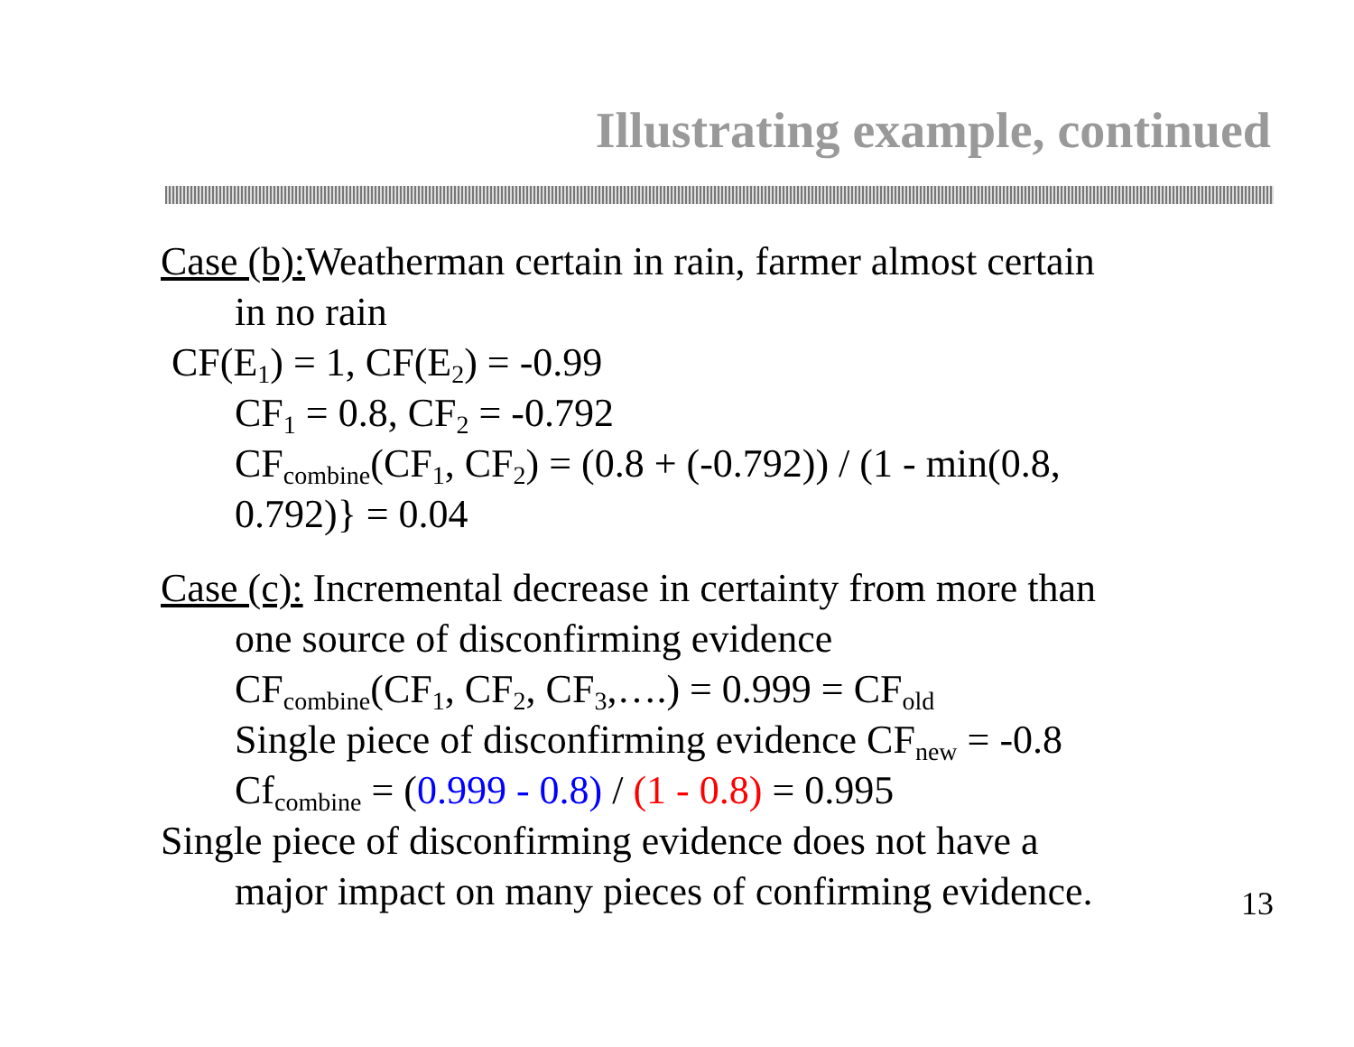Illustrating example, continued
Case (b): Weatherman certain in rain, farmer almost certain
in no rain
CF(E<sub>1</sub>) = 1, CF(E<sub>2</sub>) = -0.99
CF<sub>1</sub> = 0.8, CF<sub>2</sub> = -0.792
CF<sub>combine</sub>(CF<sub>1</sub>, CF<sub>2</sub>) = (0.8 + (-0.792)) / (1 - min(0.8,
0.792)} = 0.04
Case (c): Incremental decrease in certainty from more than
one source of disconfirming evidence
CF<sub>combine</sub>(CF<sub>1</sub>, CF<sub>2</sub>, CF<sub>3</sub>,….) = 0.999 = CF<sub>old</sub>
Single piece of disconfirming evidence CF<sub>new</sub> = -0.8
Cf<sub>combine</sub> = (0.999 - 0.8) / (1 - 0.8) = 0.995
Single piece of disconfirming evidence does not have a
major impact on many pieces of confirming evidence.
13